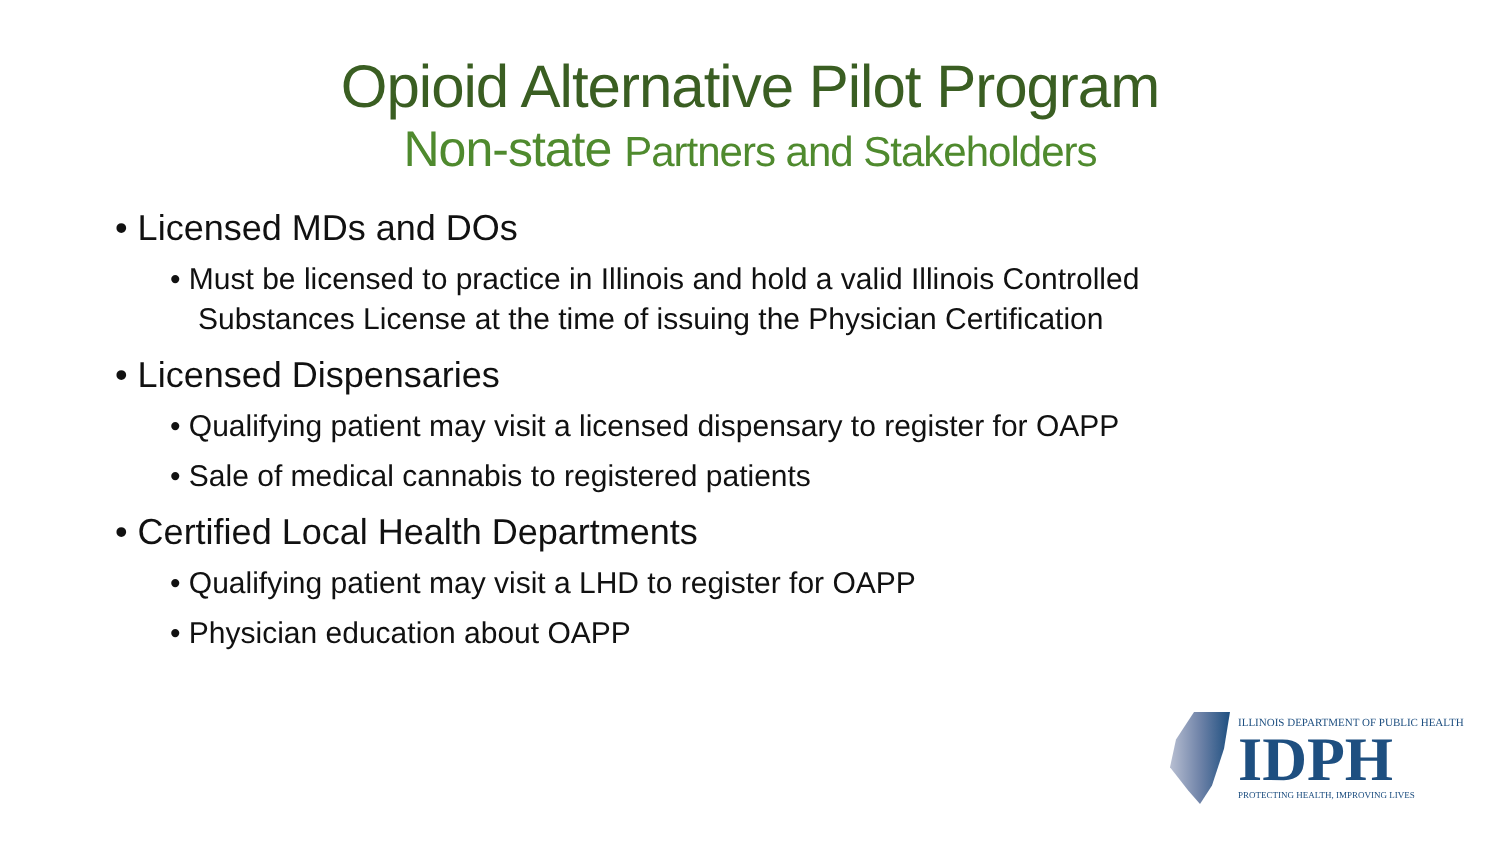Opioid Alternative Pilot Program
Non-state Partners and Stakeholders
• Licensed MDs and DOs
• Must be licensed to practice in Illinois and hold a valid Illinois Controlled Substances License at the time of issuing the Physician Certification
• Licensed Dispensaries
• Qualifying patient may visit a licensed dispensary to register for OAPP
• Sale of medical cannabis to registered patients
• Certified Local Health Departments
• Qualifying patient may visit a LHD to register for OAPP
• Physician education about OAPP
ILLINOIS DEPARTMENT OF PUBLIC HEALTH
IDPH
PROTECTING HEALTH, IMPROVING LIVES